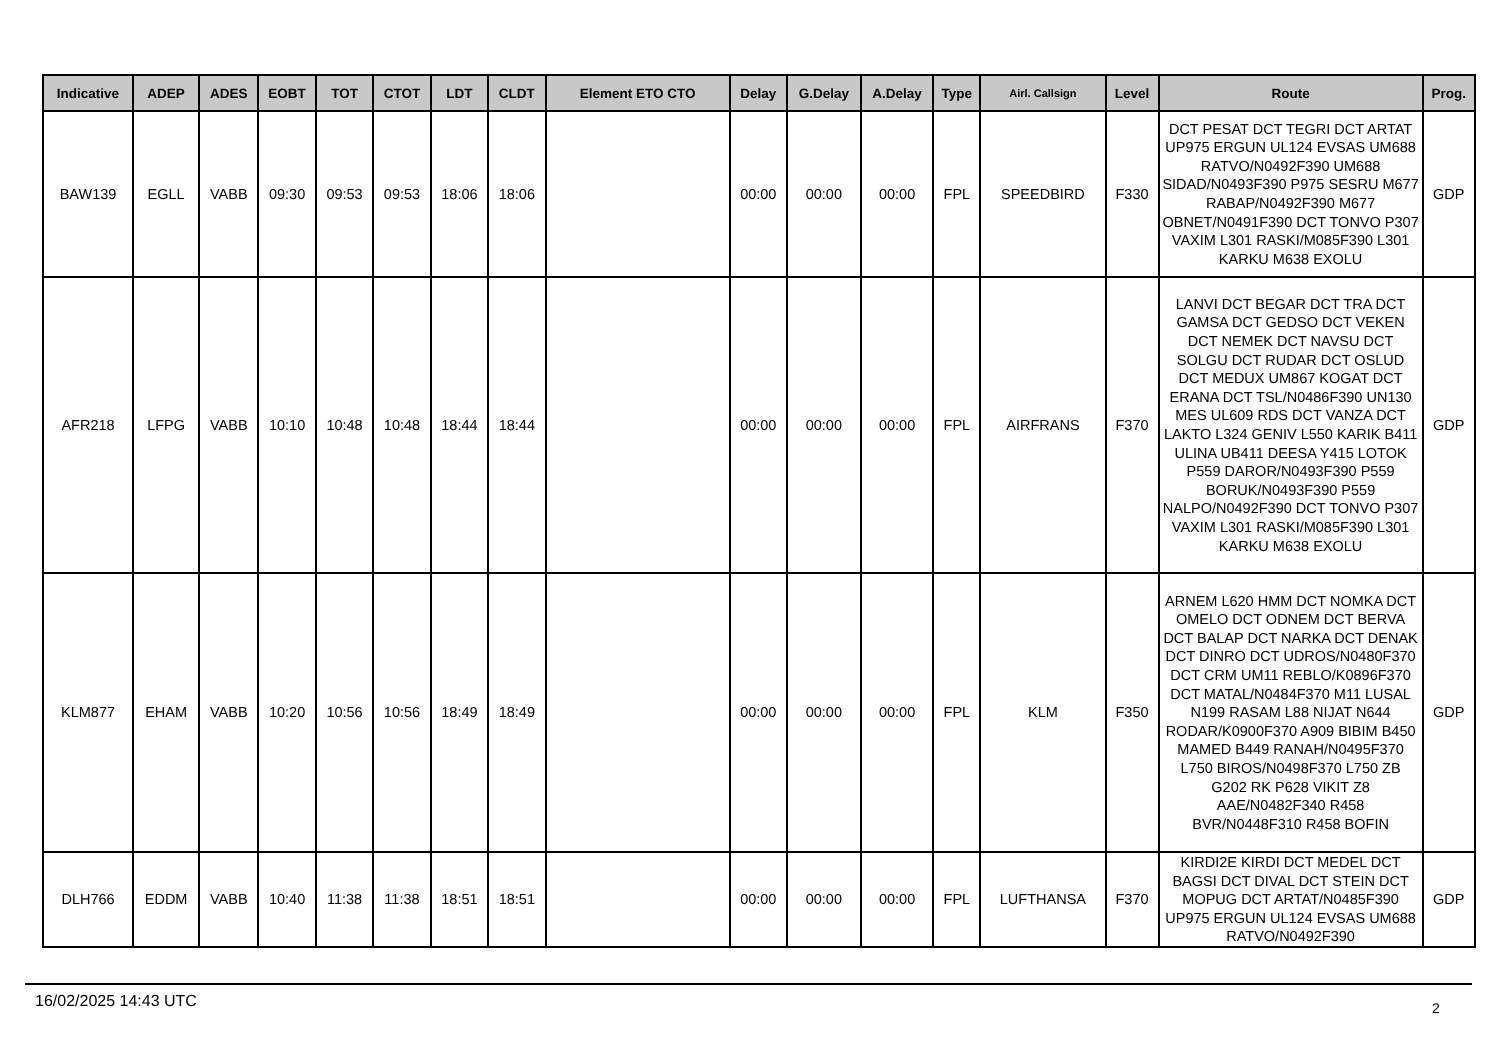| Indicative | ADEP | ADES | EOBT | TOT | CTOT | LDT | CLDT | Element ETO CTO | Delay | G.Delay | A.Delay | Type | Airl. Callsign | Level | Route | Prog. |
| --- | --- | --- | --- | --- | --- | --- | --- | --- | --- | --- | --- | --- | --- | --- | --- | --- |
| BAW139 | EGLL | VABB | 09:30 | 09:53 | 09:53 | 18:06 | 18:06 | | 00:00 | 00:00 | 00:00 | FPL | SPEEDBIRD | F330 | DCT PESAT DCT TEGRI DCT ARTAT UP975 ERGUN UL124 EVSAS UM688 RATVO/N0492F390 UM688 SIDAD/N0493F390 P975 SESRU M677 RABAP/N0492F390 M677 OBNET/N0491F390 DCT TONVO P307 VAXIM L301 RASKI/M085F390 L301 KARKU M638 EXOLU | GDP |
| AFR218 | LFPG | VABB | 10:10 | 10:48 | 10:48 | 18:44 | 18:44 | | 00:00 | 00:00 | 00:00 | FPL | AIRFRANS | F370 | LANVI DCT BEGAR DCT TRA DCT GAMSA DCT GEDSO DCT VEKEN DCT NEMEK DCT NAVSU DCT SOLGU DCT RUDAR DCT OSLUD DCT MEDUX UM867 KOGAT DCT ERANA DCT TSL/N0486F390 UN130 MES UL609 RDS DCT VANZA DCT LAKTO L324 GENIV L550 KARIK B411 ULINA UB411 DEESA Y415 LOTOK P559 DAROR/N0493F390 P559 BORUK/N0493F390 P559 NALPO/N0492F390 DCT TONVO P307 VAXIM L301 RASKI/M085F390 L301 KARKU M638 EXOLU | GDP |
| KLM877 | EHAM | VABB | 10:20 | 10:56 | 10:56 | 18:49 | 18:49 | | 00:00 | 00:00 | 00:00 | FPL | KLM | F350 | ARNEM L620 HMM DCT NOMKA DCT OMELO DCT ODNEM DCT BERVA DCT BALAP DCT NARKA DCT DENAK DCT DINRO DCT UDROS/N0480F370 DCT CRM UM11 REBLO/K0896F370 DCT MATAL/N0484F370 M11 LUSAL N199 RASAM L88 NIJAT N644 RODAR/K0900F370 A909 BIBIM B450 MAMED B449 RANAH/N0495F370 L750 BIROS/N0498F370 L750 ZB G202 RK P628 VIKIT Z8 AAE/N0482F340 R458 BVR/N0448F310 R458 BOFIN | GDP |
| DLH766 | EDDM | VABB | 10:40 | 11:38 | 11:38 | 18:51 | 18:51 | | 00:00 | 00:00 | 00:00 | FPL | LUFTHANSA | F370 | KIRDI2E KIRDI DCT MEDEL DCT BAGSI DCT DIVAL DCT STEIN DCT MOPUG DCT ARTAT/N0485F390 UP975 ERGUN UL124 EVSAS UM688 RATVO/N0492F390 | GDP |
16/02/2025 14:43 UTC 2